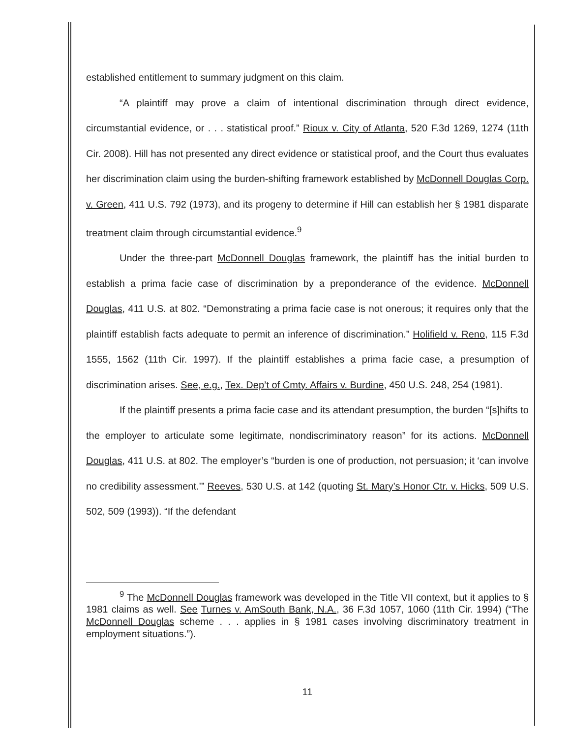established entitlement to summary judgment on this claim.
“A plaintiff may prove a claim of intentional discrimination through direct evidence, circumstantial evidence, or . . . statistical proof.” Rioux v. City of Atlanta, 520 F.3d 1269, 1274 (11th Cir. 2008). Hill has not presented any direct evidence or statistical proof, and the Court thus evaluates her discrimination claim using the burden-shifting framework established by McDonnell Douglas Corp. v. Green, 411 U.S. 792 (1973), and its progeny to determine if Hill can establish her § 1981 disparate treatment claim through circumstantial evidence.<sup>9</sup>
Under the three-part McDonnell Douglas framework, the plaintiff has the initial burden to establish a prima facie case of discrimination by a preponderance of the evidence. McDonnell Douglas, 411 U.S. at 802. “Demonstrating a prima facie case is not onerous; it requires only that the plaintiff establish facts adequate to permit an inference of discrimination.” Holifield v. Reno, 115 F.3d 1555, 1562 (11th Cir. 1997). If the plaintiff establishes a prima facie case, a presumption of discrimination arises. See, e.g., Tex. Dep’t of Cmty. Affairs v. Burdine, 450 U.S. 248, 254 (1981).
If the plaintiff presents a prima facie case and its attendant presumption, the burden “[s]hifts to the employer to articulate some legitimate, nondiscriminatory reason” for its actions. McDonnell Douglas, 411 U.S. at 802. The employer’s “burden is one of production, not persuasion; it ‘can involve no credibility assessment.’” Reeves, 530 U.S. at 142 (quoting St. Mary’s Honor Ctr. v. Hicks, 509 U.S. 502, 509 (1993)). “If the defendant
<sup>9</sup> The McDonnell Douglas framework was developed in the Title VII context, but it applies to § 1981 claims as well. See Turnes v. AmSouth Bank, N.A., 36 F.3d 1057, 1060 (11th Cir. 1994) (“The McDonnell Douglas scheme . . . applies in § 1981 cases involving discriminatory treatment in employment situations.”).
11